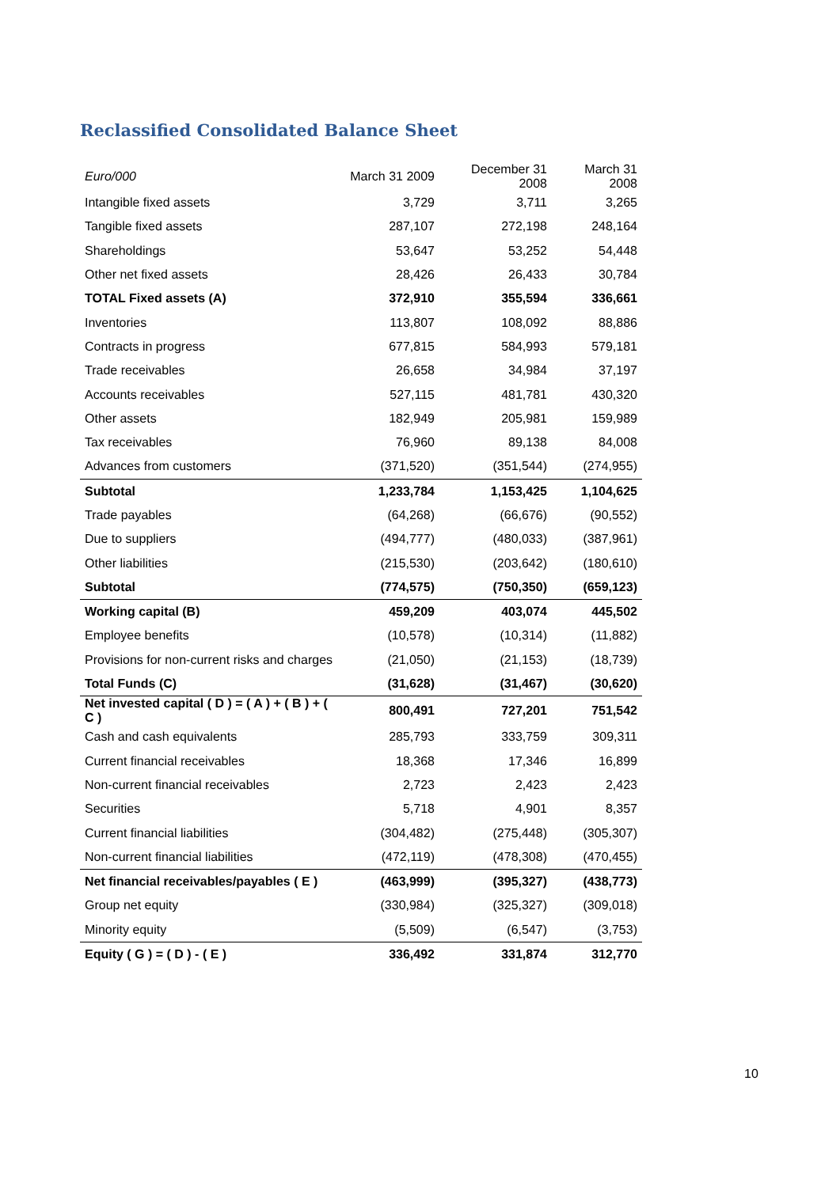Reclassified Consolidated Balance Sheet
| Euro/000 | March 31 2009 | December 31 2008 | March 31 2008 |
| --- | --- | --- | --- |
| Intangible fixed assets | 3,729 | 3,711 | 3,265 |
| Tangible fixed assets | 287,107 | 272,198 | 248,164 |
| Shareholdings | 53,647 | 53,252 | 54,448 |
| Other net fixed assets | 28,426 | 26,433 | 30,784 |
| TOTAL Fixed assets (A) | 372,910 | 355,594 | 336,661 |
| Inventories | 113,807 | 108,092 | 88,886 |
| Contracts in progress | 677,815 | 584,993 | 579,181 |
| Trade receivables | 26,658 | 34,984 | 37,197 |
| Accounts receivables | 527,115 | 481,781 | 430,320 |
| Other assets | 182,949 | 205,981 | 159,989 |
| Tax receivables | 76,960 | 89,138 | 84,008 |
| Advances from customers | (371,520) | (351,544) | (274,955) |
| Subtotal | 1,233,784 | 1,153,425 | 1,104,625 |
| Trade payables | (64,268) | (66,676) | (90,552) |
| Due to suppliers | (494,777) | (480,033) | (387,961) |
| Other liabilities | (215,530) | (203,642) | (180,610) |
| Subtotal | (774,575) | (750,350) | (659,123) |
| Working capital (B) | 459,209 | 403,074 | 445,502 |
| Employee benefits | (10,578) | (10,314) | (11,882) |
| Provisions for non-current risks and charges | (21,050) | (21,153) | (18,739) |
| Total Funds (C) | (31,628) | (31,467) | (30,620) |
| Net invested capital ( D ) = ( A ) + ( B ) + ( C ) | 800,491 | 727,201 | 751,542 |
| Cash and cash equivalents | 285,793 | 333,759 | 309,311 |
| Current financial receivables | 18,368 | 17,346 | 16,899 |
| Non-current financial receivables | 2,723 | 2,423 | 2,423 |
| Securities | 5,718 | 4,901 | 8,357 |
| Current financial liabilities | (304,482) | (275,448) | (305,307) |
| Non-current financial liabilities | (472,119) | (478,308) | (470,455) |
| Net financial receivables/payables ( E ) | (463,999) | (395,327) | (438,773) |
| Group net equity | (330,984) | (325,327) | (309,018) |
| Minority equity | (5,509) | (6,547) | (3,753) |
| Equity ( G ) = ( D ) - ( E ) | 336,492 | 331,874 | 312,770 |
10